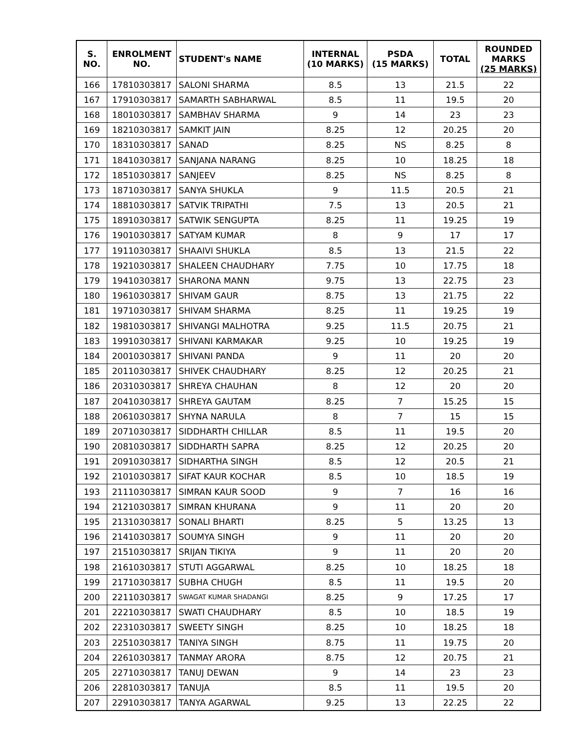| S. NO. | ENROLMENT NO. | STUDENT's NAME | INTERNAL (10 MARKS) | PSDA (15 MARKS) | TOTAL | ROUNDED MARKS (25 MARKS) |
| --- | --- | --- | --- | --- | --- | --- |
| 166 | 17810303817 | SALONI SHARMA | 8.5 | 13 | 21.5 | 22 |
| 167 | 17910303817 | SAMARTH SABHARWAL | 8.5 | 11 | 19.5 | 20 |
| 168 | 18010303817 | SAMBHAV SHARMA | 9 | 14 | 23 | 23 |
| 169 | 18210303817 | SAMKIT JAIN | 8.25 | 12 | 20.25 | 20 |
| 170 | 18310303817 | SANAD | 8.25 | NS | 8.25 | 8 |
| 171 | 18410303817 | SANJANA NARANG | 8.25 | 10 | 18.25 | 18 |
| 172 | 18510303817 | SANJEEV | 8.25 | NS | 8.25 | 8 |
| 173 | 18710303817 | SANYA SHUKLA | 9 | 11.5 | 20.5 | 21 |
| 174 | 18810303817 | SATVIK TRIPATHI | 7.5 | 13 | 20.5 | 21 |
| 175 | 18910303817 | SATWIK SENGUPTA | 8.25 | 11 | 19.25 | 19 |
| 176 | 19010303817 | SATYAM KUMAR | 8 | 9 | 17 | 17 |
| 177 | 19110303817 | SHAAIVI SHUKLA | 8.5 | 13 | 21.5 | 22 |
| 178 | 19210303817 | SHALEEN CHAUDHARY | 7.75 | 10 | 17.75 | 18 |
| 179 | 19410303817 | SHARONA MANN | 9.75 | 13 | 22.75 | 23 |
| 180 | 19610303817 | SHIVAM GAUR | 8.75 | 13 | 21.75 | 22 |
| 181 | 19710303817 | SHIVAM SHARMA | 8.25 | 11 | 19.25 | 19 |
| 182 | 19810303817 | SHIVANGI MALHOTRA | 9.25 | 11.5 | 20.75 | 21 |
| 183 | 19910303817 | SHIVANI KARMAKAR | 9.25 | 10 | 19.25 | 19 |
| 184 | 20010303817 | SHIVANI PANDA | 9 | 11 | 20 | 20 |
| 185 | 20110303817 | SHIVEK CHAUDHARY | 8.25 | 12 | 20.25 | 21 |
| 186 | 20310303817 | SHREYA CHAUHAN | 8 | 12 | 20 | 20 |
| 187 | 20410303817 | SHREYA GAUTAM | 8.25 | 7 | 15.25 | 15 |
| 188 | 20610303817 | SHYNA NARULA | 8 | 7 | 15 | 15 |
| 189 | 20710303817 | SIDDHARTH CHILLAR | 8.5 | 11 | 19.5 | 20 |
| 190 | 20810303817 | SIDDHARTH SAPRA | 8.25 | 12 | 20.25 | 20 |
| 191 | 20910303817 | SIDHARTHA SINGH | 8.5 | 12 | 20.5 | 21 |
| 192 | 21010303817 | SIFAT KAUR KOCHAR | 8.5 | 10 | 18.5 | 19 |
| 193 | 21110303817 | SIMRAN KAUR SOOD | 9 | 7 | 16 | 16 |
| 194 | 21210303817 | SIMRAN KHURANA | 9 | 11 | 20 | 20 |
| 195 | 21310303817 | SONALI BHARTI | 8.25 | 5 | 13.25 | 13 |
| 196 | 21410303817 | SOUMYA SINGH | 9 | 11 | 20 | 20 |
| 197 | 21510303817 | SRIJAN TIKIYA | 9 | 11 | 20 | 20 |
| 198 | 21610303817 | STUTI AGGARWAL | 8.25 | 10 | 18.25 | 18 |
| 199 | 21710303817 | SUBHA CHUGH | 8.5 | 11 | 19.5 | 20 |
| 200 | 22110303817 | SWAGAT KUMAR SHADANGI | 8.25 | 9 | 17.25 | 17 |
| 201 | 22210303817 | SWATI CHAUDHARY | 8.5 | 10 | 18.5 | 19 |
| 202 | 22310303817 | SWEETY SINGH | 8.25 | 10 | 18.25 | 18 |
| 203 | 22510303817 | TANIYA SINGH | 8.75 | 11 | 19.75 | 20 |
| 204 | 22610303817 | TANMAY ARORA | 8.75 | 12 | 20.75 | 21 |
| 205 | 22710303817 | TANUJ DEWAN | 9 | 14 | 23 | 23 |
| 206 | 22810303817 | TANUJA | 8.5 | 11 | 19.5 | 20 |
| 207 | 22910303817 | TANYA AGARWAL | 9.25 | 13 | 22.25 | 22 |